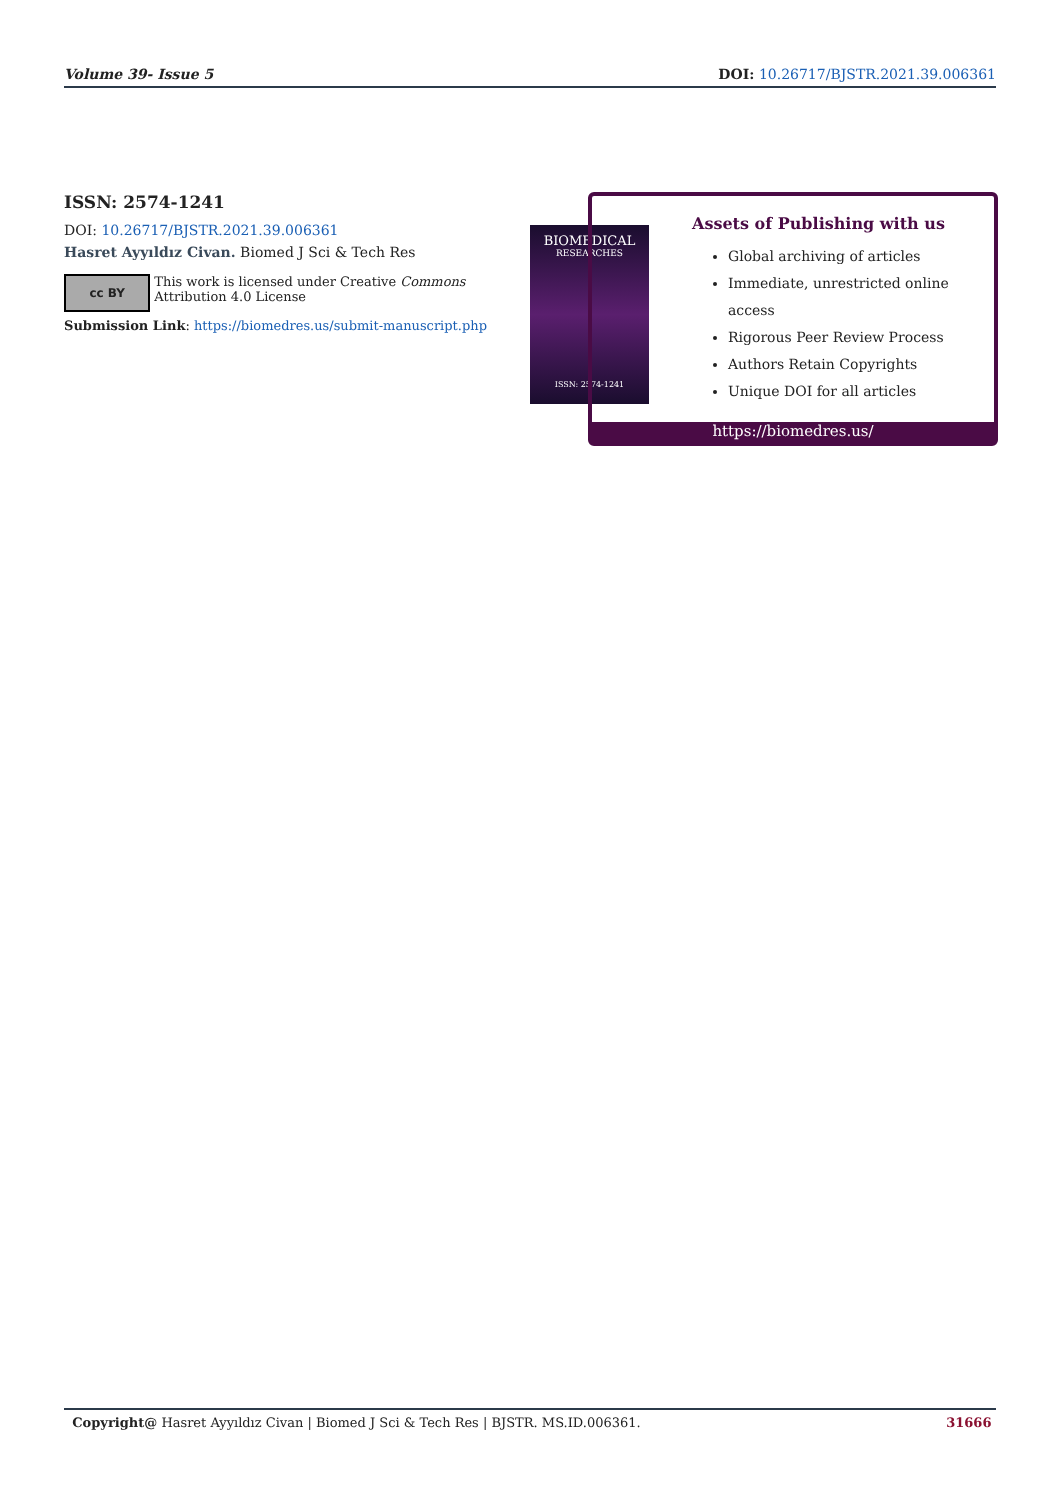Volume 39- Issue 5 DOI: 10.26717/BJSTR.2021.39.006361
ISSN: 2574-1241
DOI: 10.26717/BJSTR.2021.39.006361
Hasret Ayyıldız Civan. Biomed J Sci & Tech Res
cc BY
This work is licensed under Creative Commons Attribution 4.0 License
Submission Link: https://biomedres.us/submit-manuscript.php
BIOMEDICAL
RESEARCHES
ISSN: 2574-1241
Assets of Publishing with us
Global archiving of articles
Immediate, unrestricted online access
Rigorous Peer Review Process
Authors Retain Copyrights
Unique DOI for all articles
https://biomedres.us/
Copyright@ Hasret Ayyıldız Civan | Biomed J Sci & Tech Res | BJSTR. MS.ID.006361. 31666